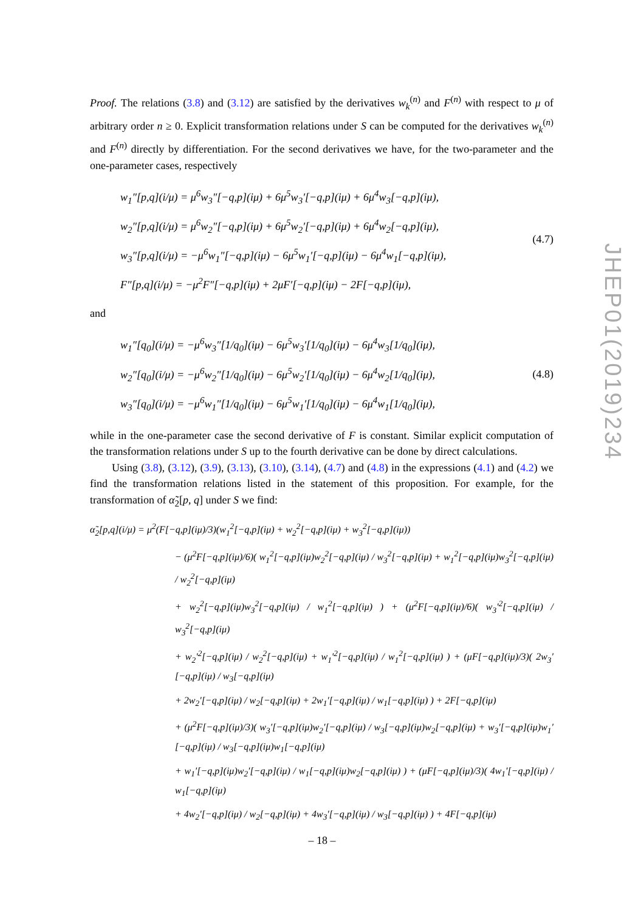Proof. The relations (3.8) and (3.12) are satisfied by the derivatives w<sub>k</sub><sup>(n)</sup> and F<sup>(n)</sup> with respect to μ of arbitrary order n ≥ 0. Explicit transformation relations under S can be computed for the derivatives w<sub>k</sub><sup>(n)</sup> and F<sup>(n)</sup> directly by differentiation. For the second derivatives we have, for the two-parameter and the one-parameter cases, respectively
w<sub>1</sub>″[p,q](i/μ) = μ<sup>6</sup>w<sub>3</sub>″[−q,p](iμ) + 6μ<sup>5</sup>w<sub>3</sub>′[−q,p](iμ) + 6μ<sup>4</sup>w<sub>3</sub>[−q,p](iμ),
w<sub>2</sub>″[p,q](i/μ) = μ<sup>6</sup>w<sub>2</sub>″[−q,p](iμ) + 6μ<sup>5</sup>w<sub>2</sub>′[−q,p](iμ) + 6μ<sup>4</sup>w<sub>2</sub>[−q,p](iμ),
w<sub>3</sub>″[p,q](i/μ) = −μ<sup>6</sup>w<sub>1</sub>″[−q,p](iμ) − 6μ<sup>5</sup>w<sub>1</sub>′[−q,p](iμ) − 6μ<sup>4</sup>w<sub>1</sub>[−q,p](iμ),
F″[p,q](i/μ) = −μ<sup>2</sup>F″[−q,p](iμ) + 2μF′[−q,p](iμ) − 2F[−q,p](iμ),
(4.7)
and
w<sub>1</sub>″[q<sub>0</sub>](i/μ) = −μ<sup>6</sup>w<sub>3</sub>″[1/q<sub>0</sub>](iμ) − 6μ<sup>5</sup>w<sub>3</sub>′[1/q<sub>0</sub>](iμ) − 6μ<sup>4</sup>w<sub>3</sub>[1/q<sub>0</sub>](iμ),
w<sub>2</sub>″[q<sub>0</sub>](i/μ) = −μ<sup>6</sup>w<sub>2</sub>″[1/q<sub>0</sub>](iμ) − 6μ<sup>5</sup>w<sub>2</sub>′[1/q<sub>0</sub>](iμ) − 6μ<sup>4</sup>w<sub>2</sub>[1/q<sub>0</sub>](iμ),
w<sub>3</sub>″[q<sub>0</sub>](i/μ) = −μ<sup>6</sup>w<sub>1</sub>″[1/q<sub>0</sub>](iμ) − 6μ<sup>5</sup>w<sub>1</sub>′[1/q<sub>0</sub>](iμ) − 6μ<sup>4</sup>w<sub>1</sub>[1/q<sub>0</sub>](iμ),
(4.8)
while in the one-parameter case the second derivative of F is constant. Similar explicit computation of the transformation relations under S up to the fourth derivative can be done by direct calculations.
Using (3.8), (3.12), (3.9), (3.13), (3.10), (3.14), (4.7) and (4.8) in the expressions (4.1) and (4.2) we find the transformation relations listed in the statement of this proposition. For example, for the transformation of α̃<sub>2</sub>[p, q] under S we find:
α̃<sub>2</sub>[p,q](i/μ) = μ<sup>2</sup>(F[−q,p](iμ)/3)(w<sub>1</sub><sup>2</sup>[−q,p](iμ) + w<sub>2</sub><sup>2</sup>[−q,p](iμ) + w<sub>3</sub><sup>2</sup>[−q,p](iμ))
− (μ<sup>2</sup>F[−q,p](iμ)/6)( w<sub>1</sub><sup>2</sup>[−q,p](iμ)w<sub>2</sub><sup>2</sup>[−q,p](iμ) / w<sub>3</sub><sup>2</sup>[−q,p](iμ) + w<sub>1</sub><sup>2</sup>[−q,p](iμ)w<sub>3</sub><sup>2</sup>[−q,p](iμ) / w<sub>2</sub><sup>2</sup>[−q,p](iμ)
+ w<sub>2</sub><sup>2</sup>[−q,p](iμ)w<sub>3</sub><sup>2</sup>[−q,p](iμ) / w<sub>1</sub><sup>2</sup>[−q,p](iμ) ) + (μ<sup>2</sup>F[−q,p](iμ)/6)( w<sub>3</sub>′<sup>2</sup>[−q,p](iμ) / w<sub>3</sub><sup>2</sup>[−q,p](iμ)
+ w<sub>2</sub>′<sup>2</sup>[−q,p](iμ) / w<sub>2</sub><sup>2</sup>[−q,p](iμ) + w<sub>1</sub>′<sup>2</sup>[−q,p](iμ) / w<sub>1</sub><sup>2</sup>[−q,p](iμ) ) + (μF[−q,p](iμ)/3)( 2w<sub>3</sub>′[−q,p](iμ) / w<sub>3</sub>[−q,p](iμ)
+ 2w<sub>2</sub>′[−q,p](iμ) / w<sub>2</sub>[−q,p](iμ) + 2w<sub>1</sub>′[−q,p](iμ) / w<sub>1</sub>[−q,p](iμ) ) + 2F[−q,p](iμ)
+ (μ<sup>2</sup>F[−q,p](iμ)/3)( w<sub>3</sub>′[−q,p](iμ)w<sub>2</sub>′[−q,p](iμ) / w<sub>3</sub>[−q,p](iμ)w<sub>2</sub>[−q,p](iμ) + w<sub>3</sub>′[−q,p](iμ)w<sub>1</sub>′[−q,p](iμ) / w<sub>3</sub>[−q,p](iμ)w<sub>1</sub>[−q,p](iμ)
+ w<sub>1</sub>′[−q,p](iμ)w<sub>2</sub>′[−q,p](iμ) / w<sub>1</sub>[−q,p](iμ)w<sub>2</sub>[−q,p](iμ) ) + (μF[−q,p](iμ)/3)( 4w<sub>1</sub>′[−q,p](iμ) / w<sub>1</sub>[−q,p](iμ)
+ 4w<sub>2</sub>′[−q,p](iμ) / w<sub>2</sub>[−q,p](iμ) + 4w<sub>3</sub>′[−q,p](iμ) / w<sub>3</sub>[−q,p](iμ) ) + 4F[−q,p](iμ)
JHEP01(2019)234
– 18 –